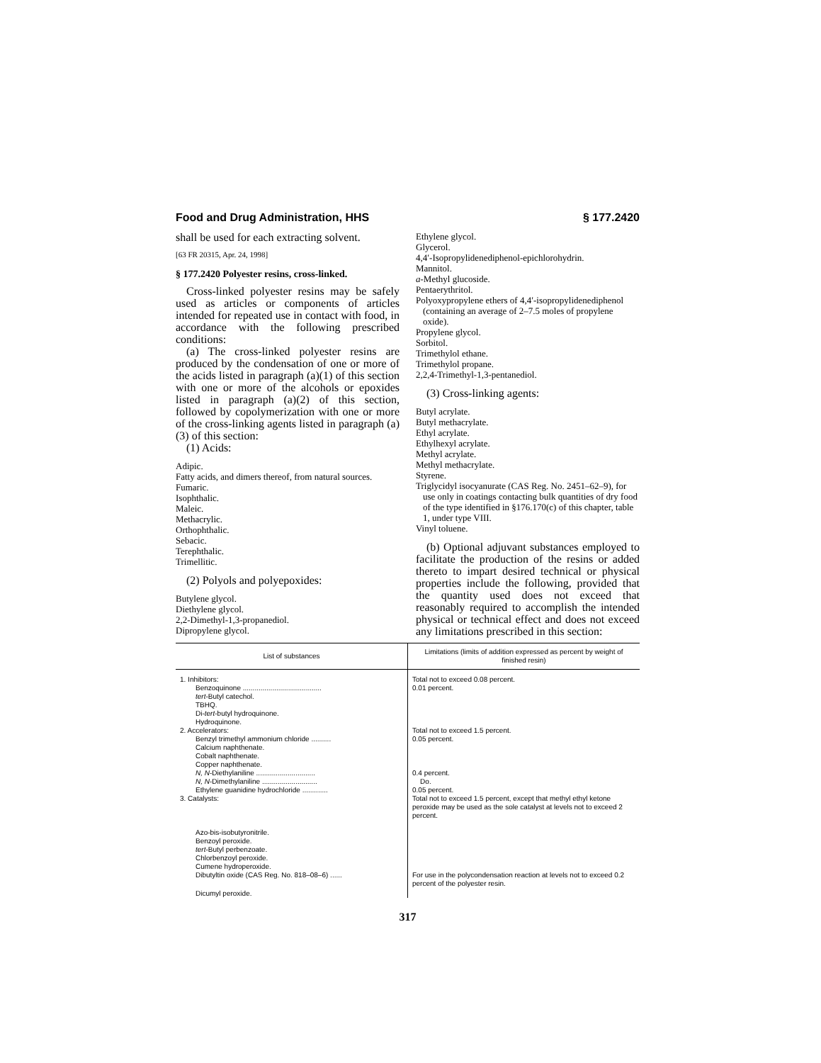Food and Drug Administration, HHS § 177.2420
shall be used for each extracting solvent.
[63 FR 20315, Apr. 24, 1998]
§ 177.2420 Polyester resins, cross-linked.
Cross-linked polyester resins may be safely used as articles or components of articles intended for repeated use in contact with food, in accordance with the following prescribed conditions:
(a) The cross-linked polyester resins are produced by the condensation of one or more of the acids listed in paragraph (a)(1) of this section with one or more of the alcohols or epoxides listed in paragraph (a)(2) of this section, followed by copolymerization with one or more of the cross-linking agents listed in paragraph (a)(3) of this section:
(1) Acids:
Adipic.
Fatty acids, and dimers thereof, from natural sources.
Fumaric.
Isophthalic.
Maleic.
Methacrylic.
Orthophthalic.
Sebacic.
Terephthalic.
Trimellitic.
(2) Polyols and polyepoxides:
Butylene glycol.
Diethylene glycol.
2,2-Dimethyl-1,3-propanediol.
Dipropylene glycol.
Ethylene glycol.
Glycerol.
4,4′-Isopropylidenediphenol-epichlorohydrin.
Mannitol.
a-Methyl glucoside.
Pentaerythritol.
Polyoxypropylene ethers of 4,4′-isopropylidenediphenol (containing an average of 2–7.5 moles of propylene oxide).
Propylene glycol.
Sorbitol.
Trimethylol ethane.
Trimethylol propane.
2,2,4-Trimethyl-1,3-pentanediol.
(3) Cross-linking agents:
Butyl acrylate.
Butyl methacrylate.
Ethyl acrylate.
Ethylhexyl acrylate.
Methyl acrylate.
Methyl methacrylate.
Styrene.
Triglycidyl isocyanurate (CAS Reg. No. 2451–62–9), for use only in coatings contacting bulk quantities of dry food of the type identified in §176.170(c) of this chapter, table 1, under type VIII.
Vinyl toluene.
(b) Optional adjuvant substances employed to facilitate the production of the resins or added thereto to impart desired technical or physical properties include the following, provided that the quantity used does not exceed that reasonably required to accomplish the intended physical or technical effect and does not exceed any limitations prescribed in this section:
| List of substances | Limitations (limits of addition expressed as percent by weight of finished resin) |
| --- | --- |
| 1. Inhibitors: | Total not to exceed 0.08 percent. |
| Benzoquinone ........................................ | 0.01 percent. |
| tert -Butyl catechol. | |
| TBHQ. | |
| Di- tert -butyl hydroquinone. | |
| Hydroquinone. | |
| 2. Accelerators: | Total not to exceed 1.5 percent. |
| Benzyl trimethyl ammonium chloride .......... | 0.05 percent. |
| Calcium naphthenate. | |
| Cobalt naphthenate. | |
| Copper naphthenate. | |
| N, N -Diethylaniline .............................. | 0.4 percent. |
| N, N -Dimethylaniline ............................ | Do. |
| Ethylene guanidine hydrochloride ............. | 0.05 percent. |
| 3. Catalysts: | Total not to exceed 1.5 percent, except that methyl ethyl ketone peroxide may be used as the sole catalyst at levels not to exceed 2 percent. |
| Azo-bis-isobutyronitrile. | |
| Benzoyl peroxide. | |
| tert -Butyl perbenzoate. | |
| Chlorbenzoyl peroxide. | |
| Cumene hydroperoxide. | |
| Dibutyltin oxide (CAS Reg. No. 818–08–6) ...... | For use in the polycondensation reaction at levels not to exceed 0.2 percent of the polyester resin. |
| Dicumyl peroxide. | |
317